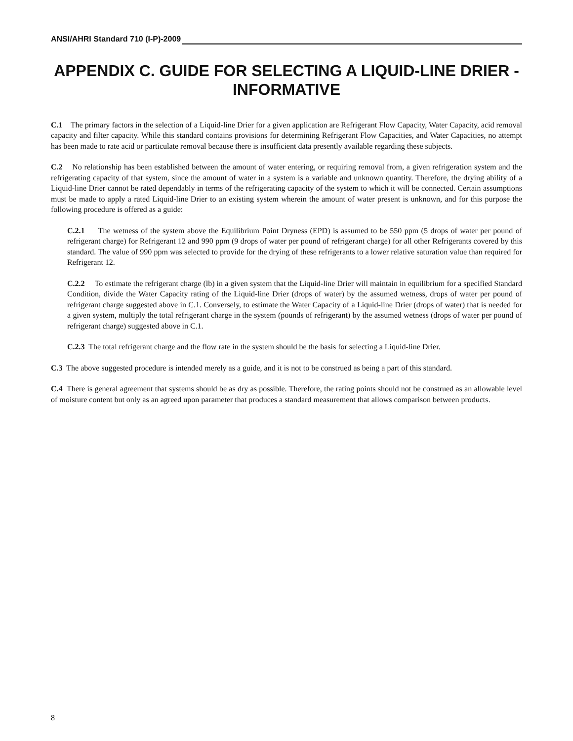ANSI/AHRI Standard 710 (I-P)-2009
APPENDIX C. GUIDE FOR SELECTING A LIQUID-LINE DRIER - INFORMATIVE
C.1 The primary factors in the selection of a Liquid-line Drier for a given application are Refrigerant Flow Capacity, Water Capacity, acid removal capacity and filter capacity. While this standard contains provisions for determining Refrigerant Flow Capacities, and Water Capacities, no attempt has been made to rate acid or particulate removal because there is insufficient data presently available regarding these subjects.
C.2 No relationship has been established between the amount of water entering, or requiring removal from, a given refrigeration system and the refrigerating capacity of that system, since the amount of water in a system is a variable and unknown quantity. Therefore, the drying ability of a Liquid-line Drier cannot be rated dependably in terms of the refrigerating capacity of the system to which it will be connected. Certain assumptions must be made to apply a rated Liquid-line Drier to an existing system wherein the amount of water present is unknown, and for this purpose the following procedure is offered as a guide:
C.2.1 The wetness of the system above the Equilibrium Point Dryness (EPD) is assumed to be 550 ppm (5 drops of water per pound of refrigerant charge) for Refrigerant 12 and 990 ppm (9 drops of water per pound of refrigerant charge) for all other Refrigerants covered by this standard. The value of 990 ppm was selected to provide for the drying of these refrigerants to a lower relative saturation value than required for Refrigerant 12.
C.2.2 To estimate the refrigerant charge (lb) in a given system that the Liquid-line Drier will maintain in equilibrium for a specified Standard Condition, divide the Water Capacity rating of the Liquid-line Drier (drops of water) by the assumed wetness, drops of water per pound of refrigerant charge suggested above in C.1. Conversely, to estimate the Water Capacity of a Liquid-line Drier (drops of water) that is needed for a given system, multiply the total refrigerant charge in the system (pounds of refrigerant) by the assumed wetness (drops of water per pound of refrigerant charge) suggested above in C.1.
C.2.3 The total refrigerant charge and the flow rate in the system should be the basis for selecting a Liquid-line Drier.
C.3 The above suggested procedure is intended merely as a guide, and it is not to be construed as being a part of this standard.
C.4 There is general agreement that systems should be as dry as possible. Therefore, the rating points should not be construed as an allowable level of moisture content but only as an agreed upon parameter that produces a standard measurement that allows comparison between products.
8